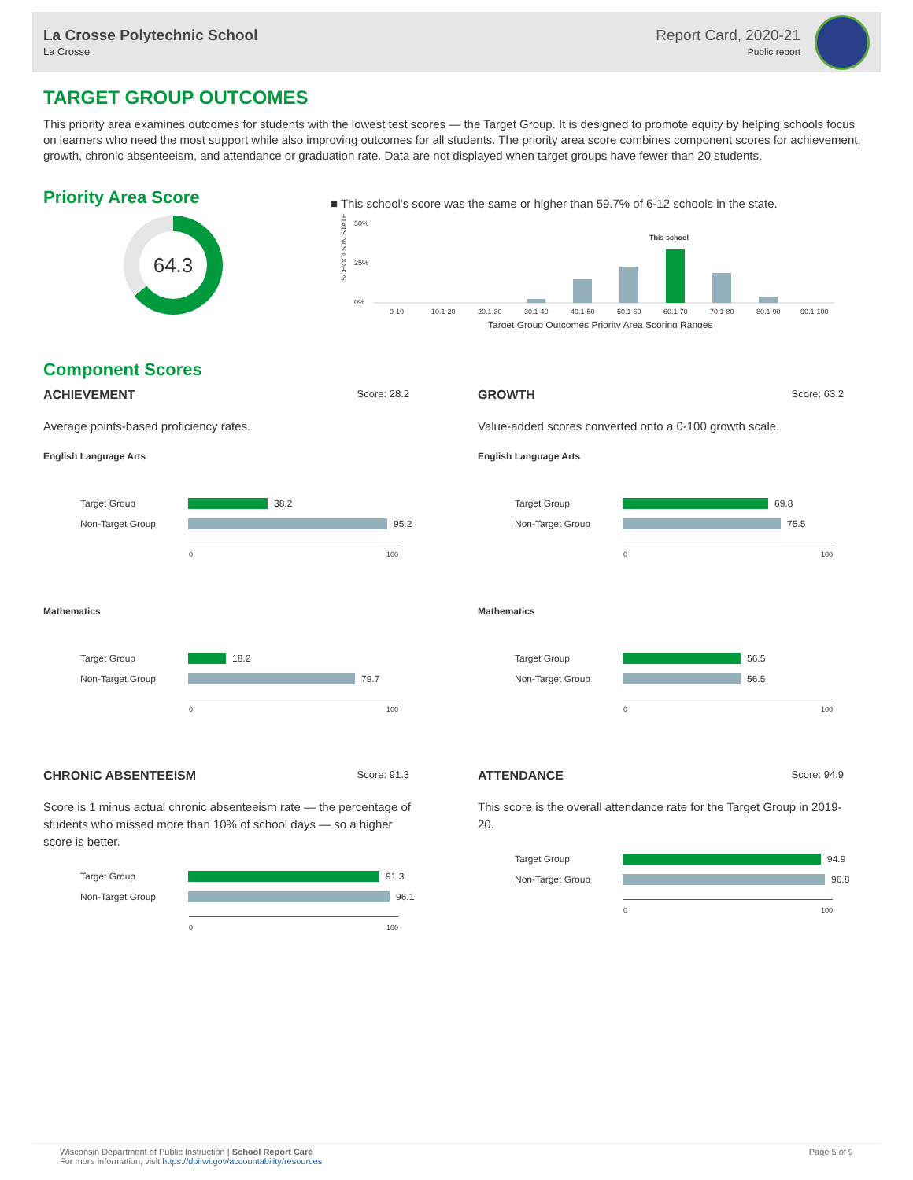La Crosse Polytechnic School
La Crosse
Report Card, 2020-21
Public report
TARGET GROUP OUTCOMES
This priority area examines outcomes for students with the lowest test scores — the Target Group. It is designed to promote equity by helping schools focus on learners who need the most support while also improving outcomes for all students. The priority area score combines component scores for achievement, growth, chronic absenteeism, and attendance or graduation rate. Data are not displayed when target groups have fewer than 20 students.
Priority Area Score
64.3
■ This school's score was the same or higher than 59.7% of 6-12 schools in the state.
50%
25%
0%
SCHOOLS IN STATE
This school
0-10
10.1-20
20.1-30
30.1-40
40.1-50
50.1-60
60.1-70
70.1-80
80.1-90
90.1-100
Target Group Outcomes Priority Area Scoring Ranges
Component Scores
ACHIEVEMENT Score: 28.2
Average points-based proficiency rates.
English Language Arts
Target Group 38.2
Non-Target Group 95.2
0 100
Mathematics
Target Group 18.2
Non-Target Group 79.7
0 100
GROWTH Score: 63.2
Value-added scores converted onto a 0-100 growth scale.
English Language Arts
Target Group 69.8
Non-Target Group 75.5
0 100
Mathematics
Target Group 56.5
Non-Target Group 56.5
0 100
CHRONIC ABSENTEEISM Score: 91.3
Score is 1 minus actual chronic absenteeism rate — the percentage of students who missed more than 10% of school days — so a higher score is better.
Target Group 91.3
Non-Target Group 96.1
0 100
ATTENDANCE Score: 94.9
This score is the overall attendance rate for the Target Group in 2019-20.
Target Group 94.9
Non-Target Group 96.8
0 100
Wisconsin Department of Public Instruction | School Report Card
For more information, visit https://dpi.wi.gov/accountability/resources
Page 5 of 9